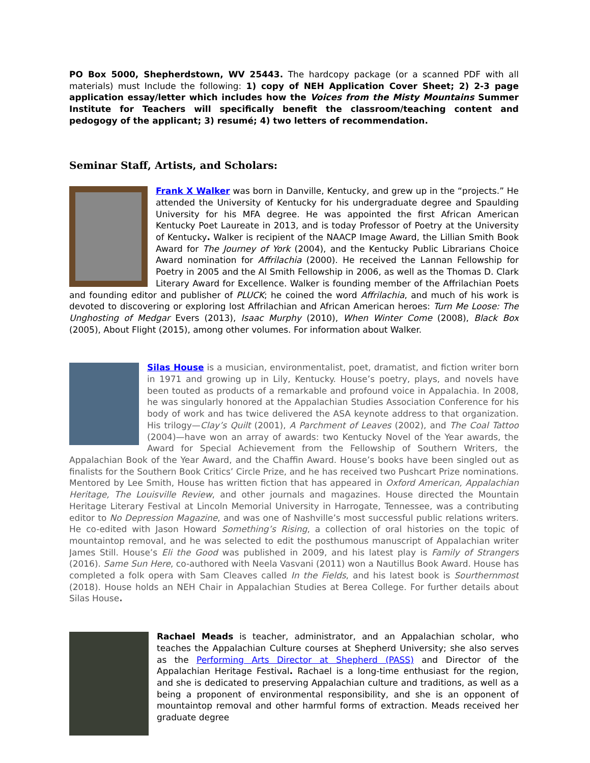PO Box 5000, Shepherdstown, WV 25443. The hardcopy package (or a scanned PDF with all materials) must Include the following: 1) copy of NEH Application Cover Sheet; 2) 2-3 page application essay/letter which includes how the Voices from the Misty Mountains Summer Institute for Teachers will specifically benefit the classroom/teaching content and pedogogy of the applicant; 3) resumé; 4) two letters of recommendation.
Seminar Staff, Artists, and Scholars:
Frank X Walker was born in Danville, Kentucky, and grew up in the “projects.” He attended the University of Kentucky for his undergraduate degree and Spaulding University for his MFA degree. He was appointed the first African American Kentucky Poet Laureate in 2013, and is today Professor of Poetry at the University of Kentucky. Walker is recipient of the NAACP Image Award, the Lillian Smith Book Award for The Journey of York (2004), and the Kentucky Public Librarians Choice Award nomination for Affrilachia (2000). He received the Lannan Fellowship for Poetry in 2005 and the Al Smith Fellowship in 2006, as well as the Thomas D. Clark Literary Award for Excellence. Walker is founding member of the Affrilachian Poets and founding editor and publisher of PLUCK; he coined the word Affrilachia, and much of his work is devoted to discovering or exploring lost Affrilachian and African American heroes: Turn Me Loose: The Unghosting of Medgar Evers (2013), Isaac Murphy (2010), When Winter Come (2008), Black Box (2005), About Flight (2015), among other volumes. For information about Walker.
Silas House is a musician, environmentalist, poet, dramatist, and fiction writer born in 1971 and growing up in Lily, Kentucky. House’s poetry, plays, and novels have been touted as products of a remarkable and profound voice in Appalachia. In 2008, he was singularly honored at the Appalachian Studies Association Conference for his body of work and has twice delivered the ASA keynote address to that organization. His trilogy—Clay’s Quilt (2001), A Parchment of Leaves (2002), and The Coal Tattoo (2004)—have won an array of awards: two Kentucky Novel of the Year awards, the Award for Special Achievement from the Fellowship of Southern Writers, the Appalachian Book of the Year Award, and the Chaffin Award. House’s books have been singled out as finalists for the Southern Book Critics’ Circle Prize, and he has received two Pushcart Prize nominations. Mentored by Lee Smith, House has written fiction that has appeared in Oxford American, Appalachian Heritage, The Louisville Review, and other journals and magazines. House directed the Mountain Heritage Literary Festival at Lincoln Memorial University in Harrogate, Tennessee, was a contributing editor to No Depression Magazine, and was one of Nashville’s most successful public relations writers. He co-edited with Jason Howard Something’s Rising, a collection of oral histories on the topic of mountaintop removal, and he was selected to edit the posthumous manuscript of Appalachian writer James Still. House’s Eli the Good was published in 2009, and his latest play is Family of Strangers (2016). Same Sun Here, co-authored with Neela Vasvani (2011) won a Nautillus Book Award. House has completed a folk opera with Sam Cleaves called In the Fields, and his latest book is Sourthernmost (2018). House holds an NEH Chair in Appalachian Studies at Berea College. For further details about Silas House.
Rachael Meads is teacher, administrator, and an Appalachian scholar, who teaches the Appalachian Culture courses at Shepherd University; she also serves as the Performing Arts Director at Shepherd (PASS) and Director of the Appalachian Heritage Festival. Rachael is a long-time enthusiast for the region, and she is dedicated to preserving Appalachian culture and traditions, as well as a being a proponent of environmental responsibility, and she is an opponent of mountaintop removal and other harmful forms of extraction. Meads received her graduate degree